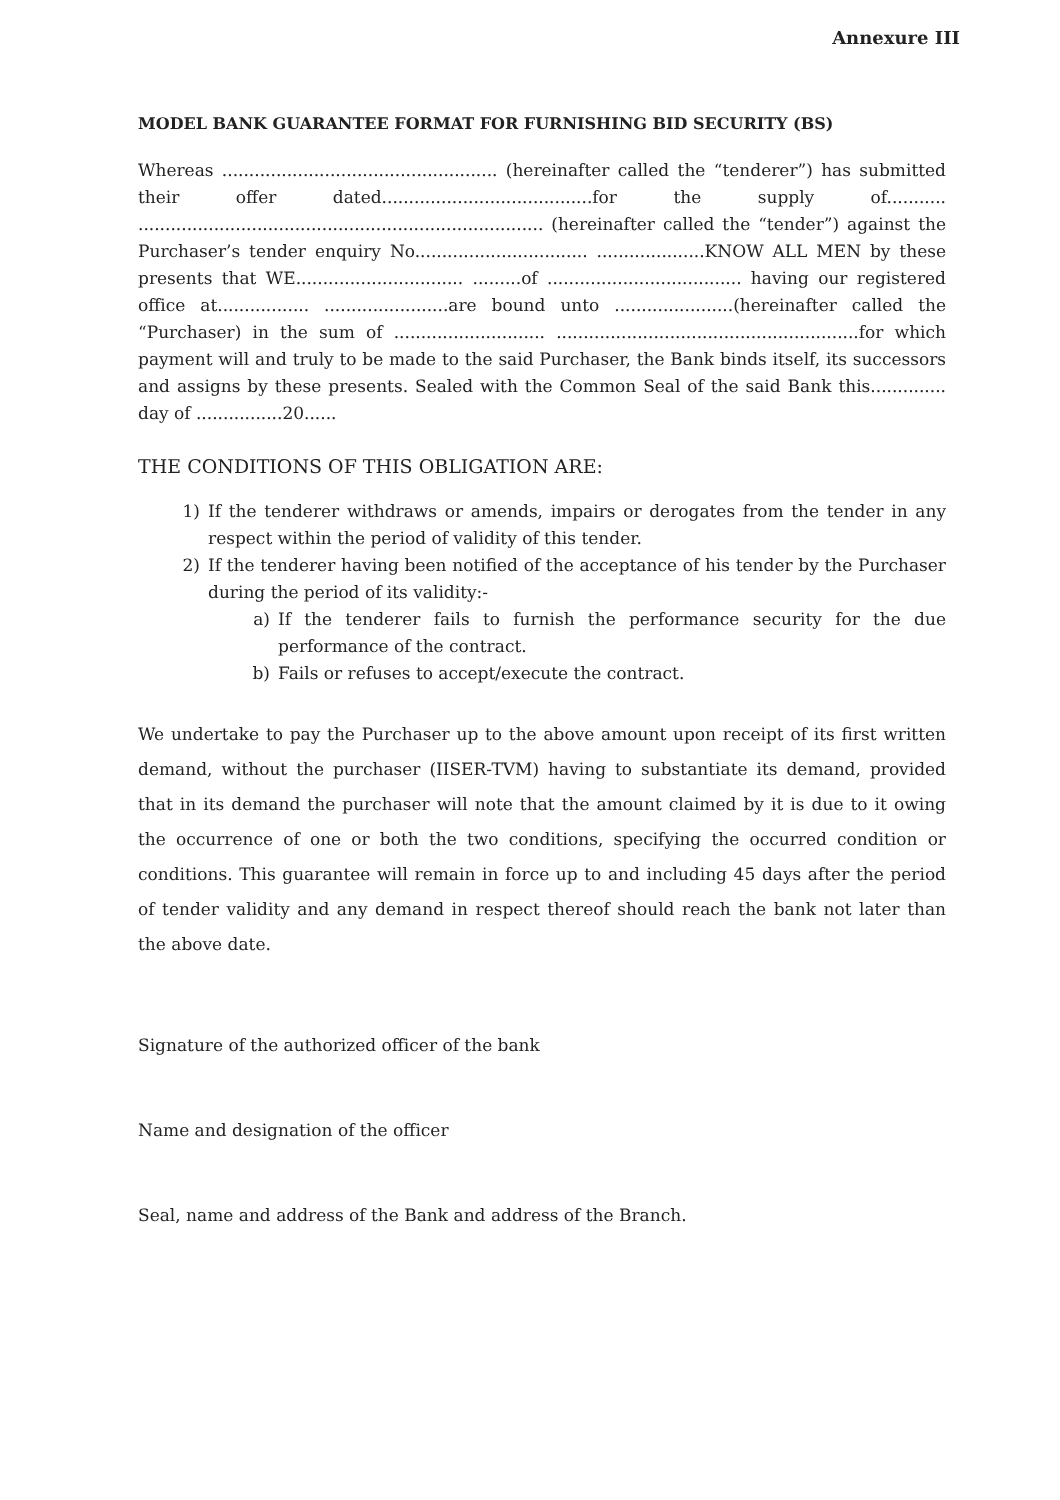Annexure III
MODEL BANK GUARANTEE FORMAT FOR FURNISHING BID SECURITY (BS)
Whereas ................................................... (hereinafter called the “tenderer”) has submitted their offer dated.......................................for the supply of........... ........................................................................... (hereinafter called the “tender”) against the Purchaser’s tender enquiry No................................ ....................KNOW ALL MEN by these presents that WE............................... .........of .................................... having our registered office at................. .......................are bound unto ......................(hereinafter called the “Purchaser) in the sum of ............................ ........................................................for which payment will and truly to be made to the said Purchaser, the Bank binds itself, its successors and assigns by these presents. Sealed with the Common Seal of the said Bank this.............. day of ................20......
THE CONDITIONS OF THIS OBLIGATION ARE:
1) If the tenderer withdraws or amends, impairs or derogates from the tender in any respect within the period of validity of this tender.
2) If the tenderer having been notified of the acceptance of his tender by the Purchaser during the period of its validity:-
a) If the tenderer fails to furnish the performance security for the due performance of the contract.
b) Fails or refuses to accept/execute the contract.
We undertake to pay the Purchaser up to the above amount upon receipt of its first written demand, without the purchaser (IISER-TVM) having to substantiate its demand, provided that in its demand the purchaser will note that the amount claimed by it is due to it owing the occurrence of one or both the two conditions, specifying the occurred condition or conditions. This guarantee will remain in force up to and including 45 days after the period of tender validity and any demand in respect thereof should reach the bank not later than the above date.
Signature of the authorized officer of the bank
Name and designation of the officer
Seal, name and address of the Bank and address of the Branch.